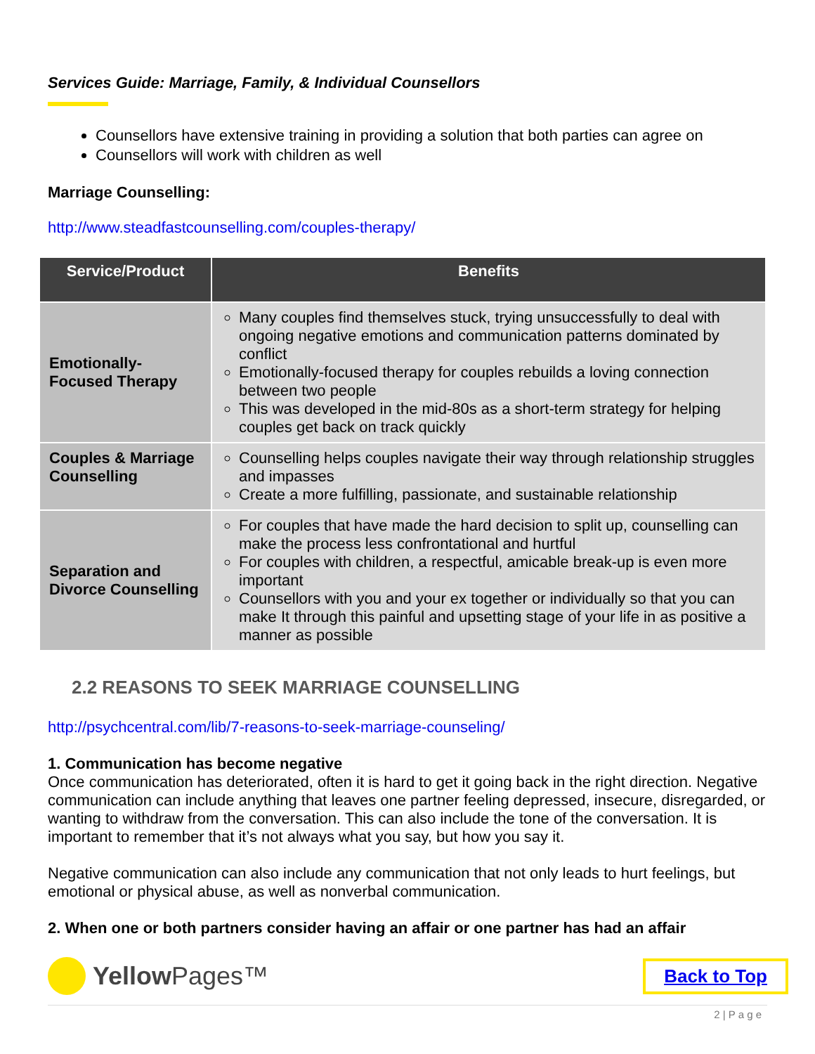Services Guide: Marriage, Family, & Individual Counsellors
Counsellors have extensive training in providing a solution that both parties can agree on
Counsellors will work with children as well
Marriage Counselling:
http://www.steadfastcounselling.com/couples-therapy/
| Service/Product | Benefits |
| --- | --- |
| Emotionally-Focused Therapy | Many couples find themselves stuck, trying unsuccessfully to deal with ongoing negative emotions and communication patterns dominated by conflict Emotionally-focused therapy for couples rebuilds a loving connection between two people This was developed in the mid-80s as a short-term strategy for helping couples get back on track quickly |
| Couples & Marriage Counselling | Counselling helps couples navigate their way through relationship struggles and impasses Create a more fulfilling, passionate, and sustainable relationship |
| Separation and Divorce Counselling | For couples that have made the hard decision to split up, counselling can make the process less confrontational and hurtful For couples with children, a respectful, amicable break-up is even more important Counsellors with you and your ex together or individually so that you can make It through this painful and upsetting stage of your life in as positive a manner as possible |
2.2 REASONS TO SEEK MARRIAGE COUNSELLING
http://psychcentral.com/lib/7-reasons-to-seek-marriage-counseling/
1. Communication has become negative
Once communication has deteriorated, often it is hard to get it going back in the right direction. Negative communication can include anything that leaves one partner feeling depressed, insecure, disregarded, or wanting to withdraw from the conversation. This can also include the tone of the conversation. It is important to remember that it’s not always what you say, but how you say it.
Negative communication can also include any communication that not only leads to hurt feelings, but emotional or physical abuse, as well as nonverbal communication.
2. When one or both partners consider having an affair or one partner has had an affair
Yellow Pages™
Back to Top
2 | P a g e